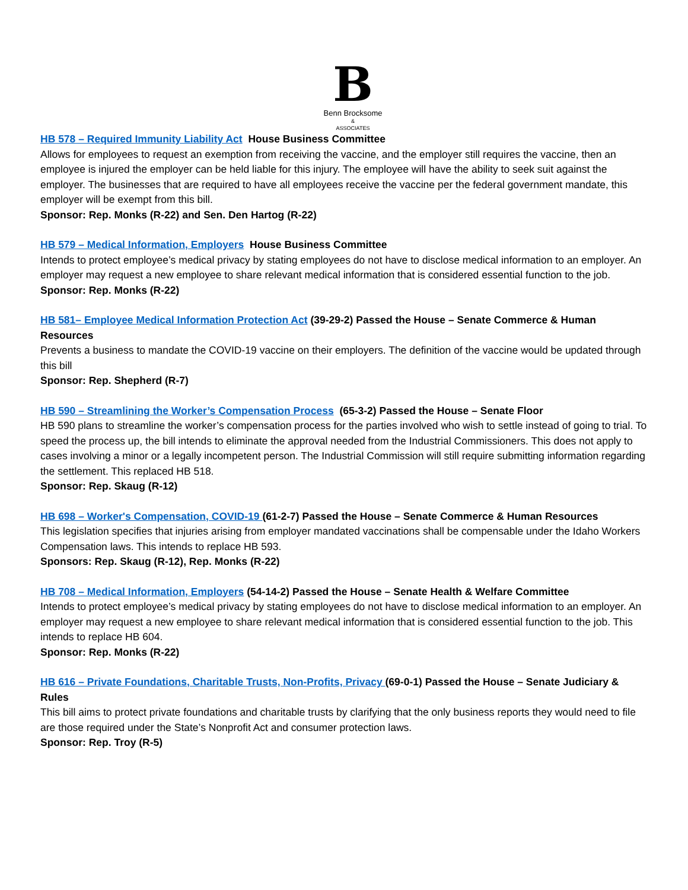B
Benn Brocksome
&
ASSOCIATES
HB 578 – Required Immunity Liability Act House Business Committee
Allows for employees to request an exemption from receiving the vaccine, and the employer still requires the vaccine, then an employee is injured the employer can be held liable for this injury. The employee will have the ability to seek suit against the employer. The businesses that are required to have all employees receive the vaccine per the federal government mandate, this employer will be exempt from this bill.
Sponsor: Rep. Monks (R-22) and Sen. Den Hartog (R-22)
HB 579 – Medical Information, Employers House Business Committee
Intends to protect employee’s medical privacy by stating employees do not have to disclose medical information to an employer. An employer may request a new employee to share relevant medical information that is considered essential function to the job.
Sponsor: Rep. Monks (R-22)
HB 581– Employee Medical Information Protection Act (39-29-2) Passed the House – Senate Commerce & Human Resources
Prevents a business to mandate the COVID-19 vaccine on their employers. The definition of the vaccine would be updated through this bill
Sponsor: Rep. Shepherd (R-7)
HB 590 – Streamlining the Worker’s Compensation Process (65-3-2) Passed the House – Senate Floor
HB 590 plans to streamline the worker’s compensation process for the parties involved who wish to settle instead of going to trial. To speed the process up, the bill intends to eliminate the approval needed from the Industrial Commissioners. This does not apply to cases involving a minor or a legally incompetent person. The Industrial Commission will still require submitting information regarding the settlement. This replaced HB 518.
Sponsor: Rep. Skaug (R-12)
HB 698 – Worker's Compensation, COVID-19 (61-2-7) Passed the House – Senate Commerce & Human Resources
This legislation specifies that injuries arising from employer mandated vaccinations shall be compensable under the Idaho Workers Compensation laws. This intends to replace HB 593.
Sponsors: Rep. Skaug (R-12), Rep. Monks (R-22)
HB 708 – Medical Information, Employers (54-14-2) Passed the House – Senate Health & Welfare Committee
Intends to protect employee’s medical privacy by stating employees do not have to disclose medical information to an employer. An employer may request a new employee to share relevant medical information that is considered essential function to the job. This intends to replace HB 604.
Sponsor: Rep. Monks (R-22)
HB 616 – Private Foundations, Charitable Trusts, Non-Profits, Privacy (69-0-1) Passed the House – Senate Judiciary & Rules
This bill aims to protect private foundations and charitable trusts by clarifying that the only business reports they would need to file are those required under the State’s Nonprofit Act and consumer protection laws.
Sponsor: Rep. Troy (R-5)